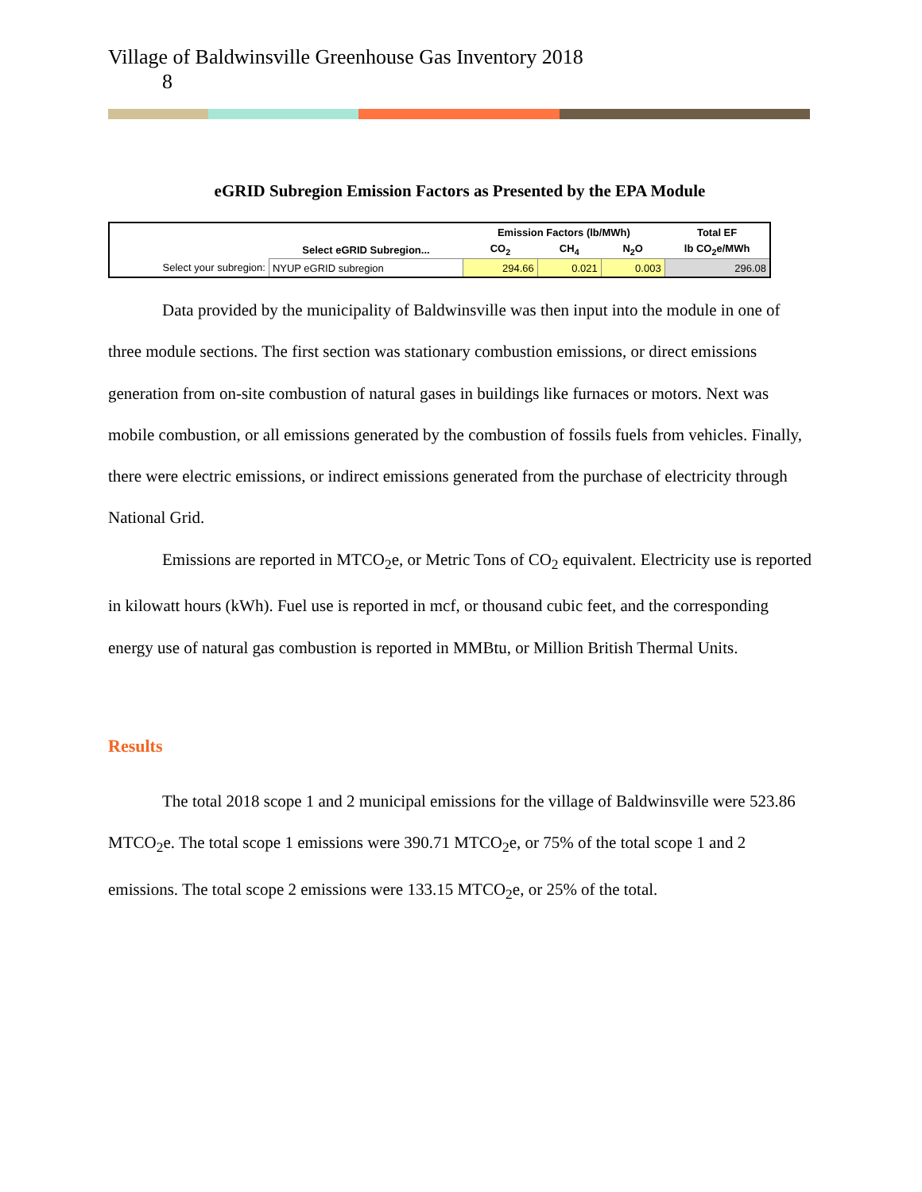Village of Baldwinsville Greenhouse Gas Inventory 2018
8
eGRID Subregion Emission Factors as Presented by the EPA Module
| | | Emission Factors (lb/MWh) | | | Total EF |
| --- | --- | --- | --- | --- | --- |
| | Select eGRID Subregion... | CO<sub>2</sub> | CH<sub>4</sub> | N<sub>2</sub>O | lb CO<sub>2</sub>e/MWh |
| Select your subregion: | NYUP eGRID subregion | 294.66 | 0.021 | 0.003 | 296.08 |
Data provided by the municipality of Baldwinsville was then input into the module in one of three module sections. The first section was stationary combustion emissions, or direct emissions generation from on-site combustion of natural gases in buildings like furnaces or motors. Next was mobile combustion, or all emissions generated by the combustion of fossils fuels from vehicles. Finally, there were electric emissions, or indirect emissions generated from the purchase of electricity through National Grid.
Emissions are reported in MTCO<sub>2</sub>e, or Metric Tons of CO<sub>2</sub> equivalent. Electricity use is reported in kilowatt hours (kWh). Fuel use is reported in mcf, or thousand cubic feet, and the corresponding energy use of natural gas combustion is reported in MMBtu, or Million British Thermal Units.
Results
The total 2018 scope 1 and 2 municipal emissions for the village of Baldwinsville were 523.86 MTCO<sub>2</sub>e. The total scope 1 emissions were 390.71 MTCO<sub>2</sub>e, or 75% of the total scope 1 and 2 emissions. The total scope 2 emissions were 133.15 MTCO<sub>2</sub>e, or 25% of the total.